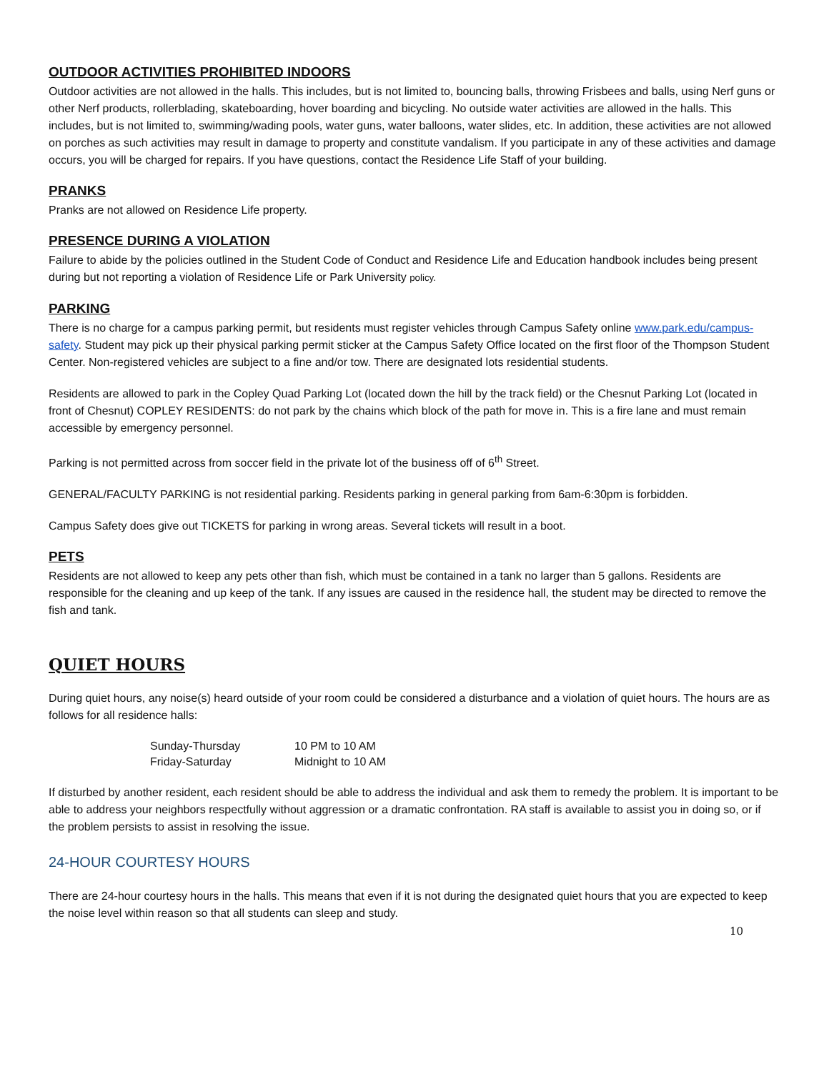OUTDOOR ACTIVITIES PROHIBITED INDOORS
Outdoor activities are not allowed in the halls. This includes, but is not limited to, bouncing balls, throwing Frisbees and balls, using Nerf guns or other Nerf products, rollerblading, skateboarding, hover boarding and bicycling. No outside water activities are allowed in the halls. This includes, but is not limited to, swimming/wading pools, water guns, water balloons, water slides, etc. In addition, these activities are not allowed on porches as such activities may result in damage to property and constitute vandalism. If you participate in any of these activities and damage occurs, you will be charged for repairs. If you have questions, contact the Residence Life Staff of your building.
PRANKS
Pranks are not allowed on Residence Life property.
PRESENCE DURING A VIOLATION
Failure to abide by the policies outlined in the Student Code of Conduct and Residence Life and Education handbook includes being present during but not reporting a violation of Residence Life or Park University policy.
PARKING
There is no charge for a campus parking permit, but residents must register vehicles through Campus Safety online www.park.edu/campus-safety. Student may pick up their physical parking permit sticker at the Campus Safety Office located on the first floor of the Thompson Student Center. Non-registered vehicles are subject to a fine and/or tow. There are designated lots residential students.
Residents are allowed to park in the Copley Quad Parking Lot (located down the hill by the track field) or the Chesnut Parking Lot (located in front of Chesnut) COPLEY RESIDENTS: do not park by the chains which block of the path for move in. This is a fire lane and must remain accessible by emergency personnel.
Parking is not permitted across from soccer field in the private lot of the business off of 6<sup>th</sup> Street.
GENERAL/FACULTY PARKING is not residential parking. Residents parking in general parking from 6am-6:30pm is forbidden.
Campus Safety does give out TICKETS for parking in wrong areas. Several tickets will result in a boot.
PETS
Residents are not allowed to keep any pets other than fish, which must be contained in a tank no larger than 5 gallons. Residents are responsible for the cleaning and up keep of the tank. If any issues are caused in the residence hall, the student may be directed to remove the fish and tank.
QUIET HOURS
During quiet hours, any noise(s) heard outside of your room could be considered a disturbance and a violation of quiet hours. The hours are as follows for all residence halls:
| Sunday-Thursday | 10 PM to 10 AM |
| Friday-Saturday | Midnight to 10 AM |
If disturbed by another resident, each resident should be able to address the individual and ask them to remedy the problem. It is important to be able to address your neighbors respectfully without aggression or a dramatic confrontation. RA staff is available to assist you in doing so, or if the problem persists to assist in resolving the issue.
24-HOUR COURTESY HOURS
There are 24-hour courtesy hours in the halls. This means that even if it is not during the designated quiet hours that you are expected to keep the noise level within reason so that all students can sleep and study.
10